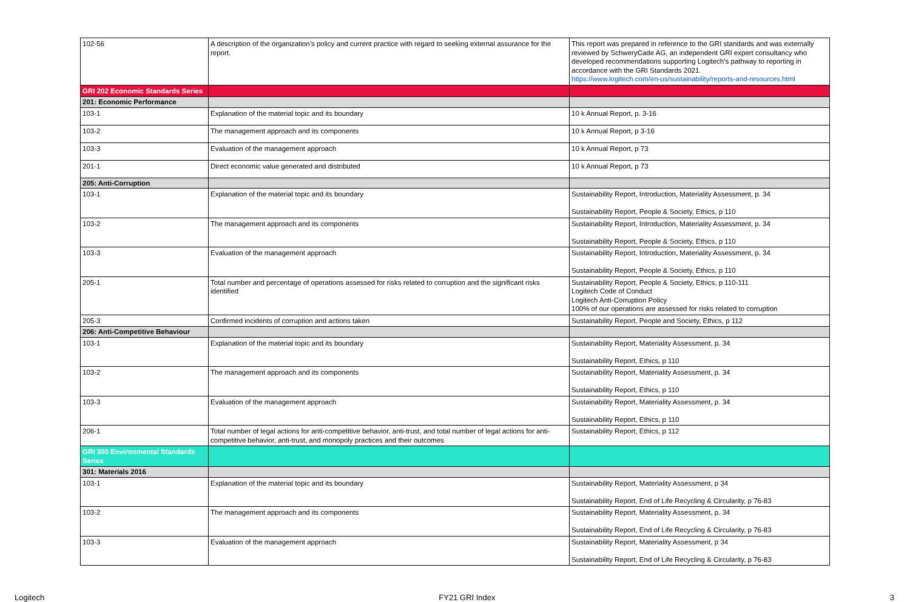| 102-56 | A description of the organization’s policy and current practice with regard to seeking external assurance for the report. | This report was prepared in reference to the GRI standards and was externally reviewed by SchweryCade AG, an independent GRI expert consultancy who developed recommendations supporting Logitech’s pathway to reporting in accordance with the GRI Standards 2021. https://www.logitech.com/en-us/sustainability/reports-and-resources.html |
| GRI 202 Economic Standards Series | | |
| 201: Economic Performance | | |
| 103-1 | Explanation of the material topic and its boundary | 10 k Annual Report, p. 3-16 |
| 103-2 | The management approach and its components | 10 k Annual Report, p 3-16 |
| 103-3 | Evaluation of the management approach | 10 k Annual Report, p 73 |
| 201-1 | Direct economic value generated and distributed | 10 k Annual Report, p 73 |
| 205: Anti-Corruption | | |
| 103-1 | Explanation of the material topic and its boundary | Sustainability Report, Introduction, Materiality Assessment, p. 34 Sustainability Report, People & Society, Ethics, p 110 |
| 103-2 | The management approach and its components | Sustainability Report, Introduction, Materiality Assessment, p. 34 Sustainability Report, People & Society, Ethics, p 110 |
| 103-3 | Evaluation of the management approach | Sustainability Report, Introduction, Materiality Assessment, p. 34 Sustainability Report, People & Society, Ethics, p 110 |
| 205-1 | Total number and percentage of operations assessed for risks related to corruption and the significant risks identified | Sustainability Report, People & Society, Ethics, p 110-111 Logitech Code of Conduct Logitech Anti-Corruption Policy 100% of our operations are assessed for risks related to corruption |
| 205-3 | Confirmed incidents of corruption and actions taken | Sustainability Report, People and Society, Ethics, p 112 |
| 206: Anti-Competitive Behaviour | | |
| 103-1 | Explanation of the material topic and its boundary | Sustainability Report, Materiality Assessment, p. 34 Sustainability Report, Ethics, p 110 |
| 103-2 | The management approach and its components | Sustainability Report, Materiality Assessment, p. 34 Sustainability Report, Ethics, p 110 |
| 103-3 | Evaluation of the management approach | Sustainability Report, Materiality Assessment, p. 34 Sustainability Report, Ethics, p 110 |
| 206-1 | Total number of legal actions for anti-competitive behavior, anti-trust, and total number of legal actions for anti-competitive behavior, anti-trust, and monopoly practices and their outcomes | Sustainability Report, Ethics, p 112 |
| GRI 300 Environmental Standards Series | | |
| 301: Materials 2016 | | |
| 103-1 | Explanation of the material topic and its boundary | Sustainability Report, Materiality Assessment, p 34 Sustainability Report, End of Life Recycling & Circularity, p 76-83 |
| 103-2 | The management approach and its components | Sustainability Report, Materiality Assessment, p. 34 Sustainability Report, End of Life Recycling & Circularity, p 76-83 |
| 103-3 | Evaluation of the management approach | Sustainability Report, Materiality Assessment, p 34 Sustainability Report, End of Life Recycling & Circularity, p 76-83 |
Logitech FY21 GRI Index 3